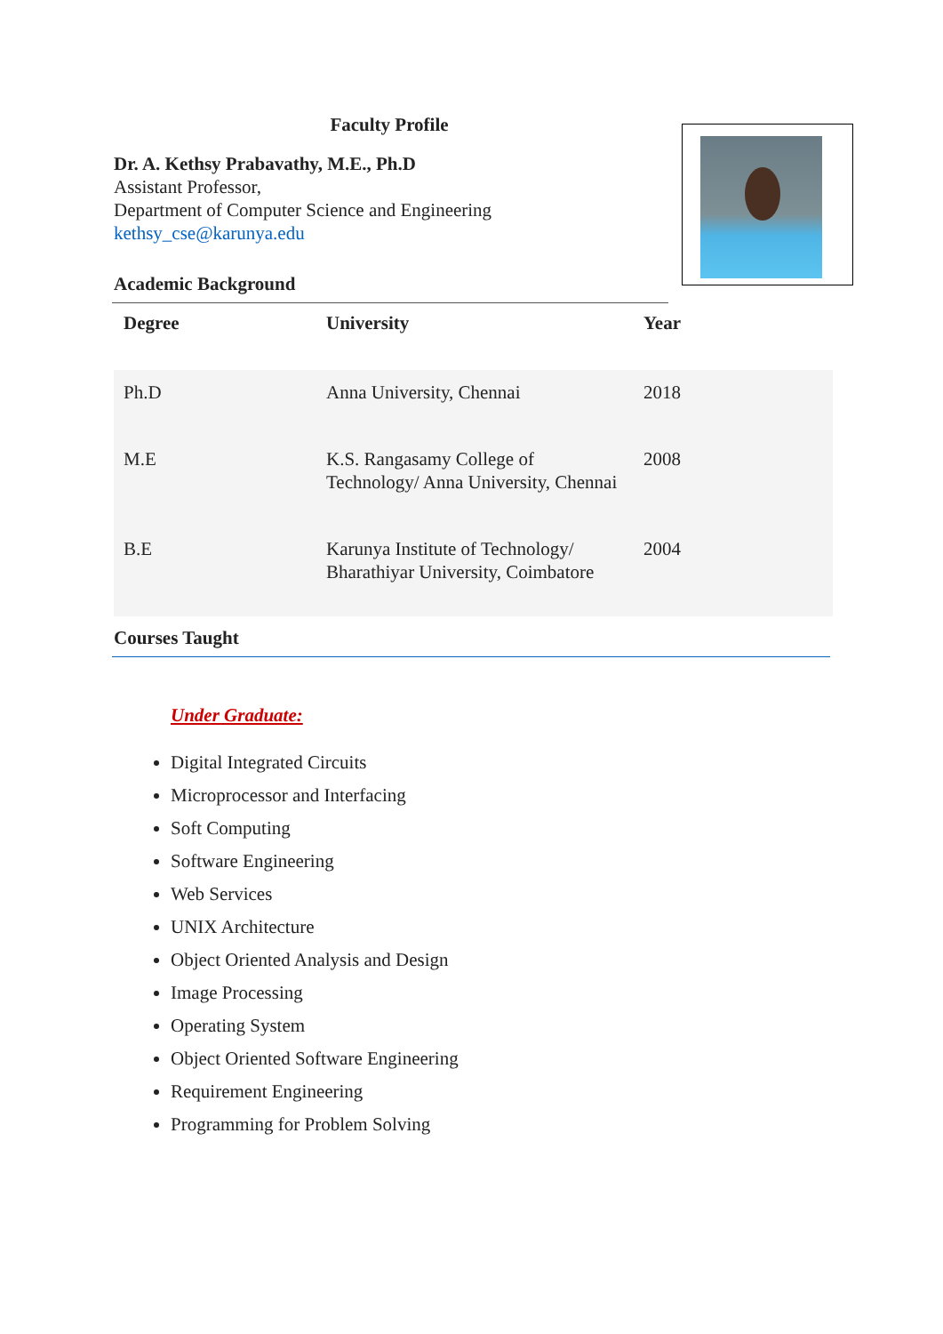Faculty Profile
Dr. A. Kethsy Prabavathy, M.E., Ph.D
Assistant Professor,
Department of Computer Science and Engineering
kethsy_cse@karunya.edu
Academic Background
| Degree | University | Year |
| --- | --- | --- |
| Ph.D | Anna University, Chennai | 2018 |
| M.E | K.S. Rangasamy College of Technology/ Anna University, Chennai | 2008 |
| B.E | Karunya Institute of Technology/ Bharathiyar University, Coimbatore | 2004 |
Courses Taught
Under Graduate:
Digital Integrated Circuits
Microprocessor and Interfacing
Soft Computing
Software Engineering
Web Services
UNIX Architecture
Object Oriented Analysis and Design
Image Processing
Operating System
Object Oriented Software Engineering
Requirement Engineering
Programming for Problem Solving